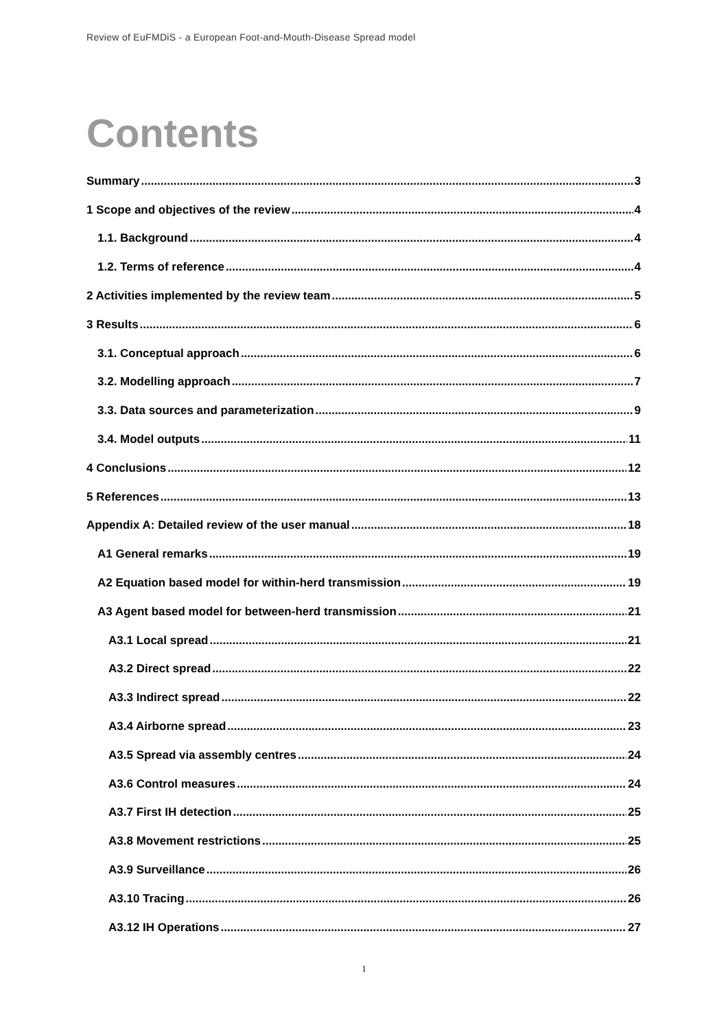Review of EuFMDiS - a European Foot-and-Mouth-Disease Spread model
Contents
Summary 3
1 Scope and objectives of the review 4
1.1. Background 4
1.2. Terms of reference 4
2 Activities implemented by the review team 5
3 Results 6
3.1. Conceptual approach 6
3.2. Modelling approach 7
3.3. Data sources and parameterization 9
3.4. Model outputs 11
4 Conclusions 12
5 References 13
Appendix A: Detailed review of the user manual 18
A1 General remarks 19
A2 Equation based model for within-herd transmission 19
A3 Agent based model for between-herd transmission 21
A3.1 Local spread 21
A3.2 Direct spread 22
A3.3 Indirect spread 22
A3.4 Airborne spread 23
A3.5 Spread via assembly centres 24
A3.6 Control measures 24
A3.7 First IH detection 25
A3.8 Movement restrictions 25
A3.9 Surveillance 26
A3.10 Tracing 26
A3.12 IH Operations 27
1